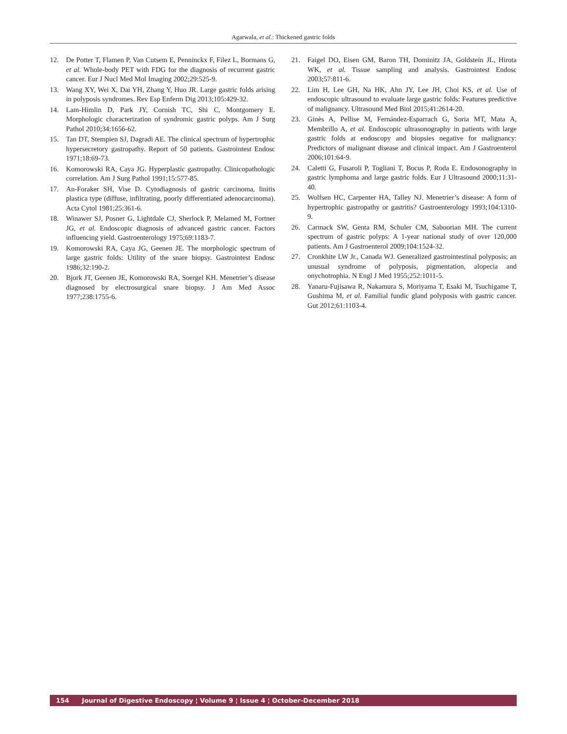Agarwala, et al.: Thickened gastric folds
12. De Potter T, Flamen P, Van Cutsem E, Penninckx F, Filez L, Bormans G, et al. Whole-body PET with FDG for the diagnosis of recurrent gastric cancer. Eur J Nucl Med Mol Imaging 2002;29:525-9.
13. Wang XY, Wei X, Dai YH, Zhang Y, Huo JR. Large gastric folds arising in polyposis syndromes. Rev Esp Enferm Dig 2013;105:429-32.
14. Lam-Himlin D, Park JY, Cornish TC, Shi C, Montgomery E. Morphologic characterization of syndromic gastric polyps. Am J Surg Pathol 2010;34:1656-62.
15. Tan DT, Stempien SJ, Dagradi AE. The clinical spectrum of hypertrophic hypersecretory gastropathy. Report of 50 patients. Gastrointest Endosc 1971;18:69-73.
16. Komorowski RA, Caya JG. Hyperplastic gastropathy. Clinicopathologic correlation. Am J Surg Pathol 1991;15:577-85.
17. An-Foraker SH, Vise D. Cytodiagnosis of gastric carcinoma, linitis plastica type (diffuse, infiltrating, poorly differentiated adenocarcinoma). Acta Cytol 1981;25:361-6.
18. Winawer SJ, Posner G, Lightdale CJ, Sherlock P, Melamed M, Fortner JG, et al. Endoscopic diagnosis of advanced gastric cancer. Factors influencing yield. Gastroenterology 1975;69:1183-7.
19. Komorowski RA, Caya JG, Geenen JE. The morphologic spectrum of large gastric folds: Utility of the snare biopsy. Gastrointest Endosc 1986;32:190-2.
20. Bjork JT, Geenen JE, Komorowski RA, Soergel KH. Menetrier’s disease diagnosed by electrosurgical snare biopsy. J Am Med Assoc 1977;238:1755-6.
21. Faigel DO, Eisen GM, Baron TH, Dominitz JA, Goldstein JL, Hirota WK, et al. Tissue sampling and analysis. Gastrointest Endosc 2003;57:811-6.
22. Lim H, Lee GH, Na HK, Ahn JY, Lee JH, Choi KS, et al. Use of endoscopic ultrasound to evaluate large gastric folds: Features predictive of malignancy. Ultrasound Med Biol 2015;41:2614-20.
23. Ginès A, Pellise M, Fernández-Esparrach G, Soria MT, Mata A, Membrillo A, et al. Endoscopic ultrasonography in patients with large gastric folds at endoscopy and biopsies negative for malignancy: Predictors of malignant disease and clinical impact. Am J Gastroenterol 2006;101:64-9.
24. Caletti G, Fusaroli P, Togliani T, Bocus P, Roda E. Endosonography in gastric lymphoma and large gastric folds. Eur J Ultrasound 2000;11:31-40.
25. Wolfsen HC, Carpenter HA, Talley NJ. Menetrier’s disease: A form of hypertrophic gastropathy or gastritis? Gastroenterology 1993;104:1310-9.
26. Carmack SW, Genta RM, Schuler CM, Saboorian MH. The current spectrum of gastric polyps: A 1-year national study of over 120,000 patients. Am J Gastroenterol 2009;104:1524-32.
27. Cronkhite LW Jr., Canada WJ. Generalized gastrointestinal polyposis; an unusual syndrome of polyposis, pigmentation, alopecia and onychotrophia. N Engl J Med 1955;252:1011-5.
28. Yanaru-Fujisawa R, Nakamura S, Moriyama T, Esaki M, Tsuchigame T, Gushima M, et al. Familial fundic gland polyposis with gastric cancer. Gut 2012;61:1103-4.
154 Journal of Digestive Endoscopy ¦ Volume 9 ¦ Issue 4 ¦ October-December 2018